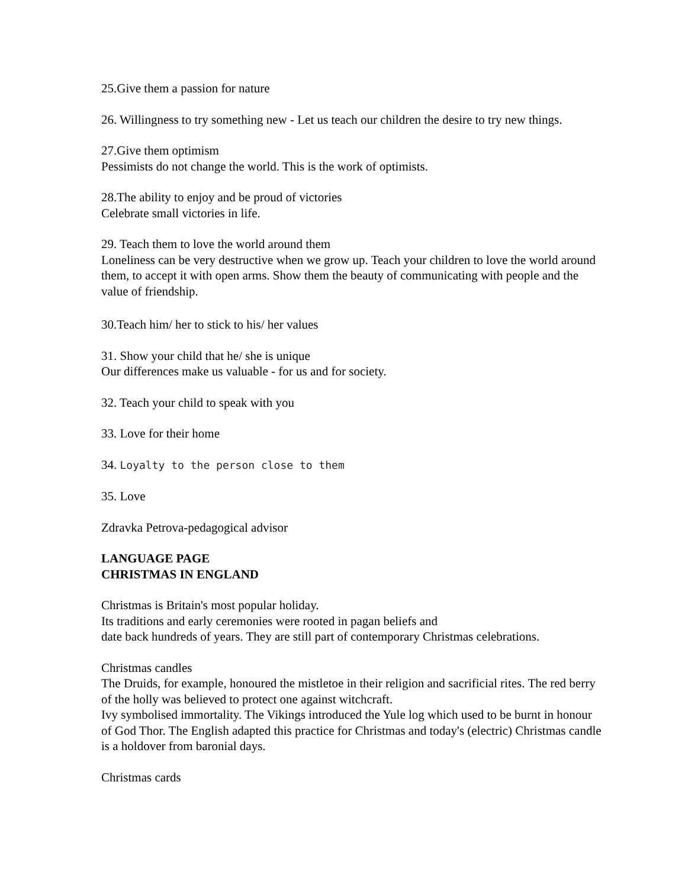25.Give them a passion for nature
26. Willingness to try something new - Let us teach our children the desire to try new things.
27.Give them optimism
Pessimists do not change the world. This is the work of optimists.
28.The ability to enjoy and be proud of victories
Celebrate small victories in life.
29. Teach them to love the world around them
Loneliness can be very destructive when we grow up. Teach your children to love the world around them, to accept it with open arms. Show them the beauty of communicating with people and the value of friendship.
30.Teach him/ her to stick to his/ her values
31. Show your child that he/ she is unique
Our differences make us valuable - for us and for society.
32. Teach your child to speak with you
33. Love for their home
34. Loyalty to the person close to them
35. Love
Zdravka Petrova-pedagogical advisor
LANGUAGE PAGE
CHRISTMAS IN ENGLAND
Christmas is Britain's most popular holiday.
Its traditions and early ceremonies were rooted in pagan beliefs and
date back hundreds of years. They are still part of contemporary Christmas celebrations.
Christmas candles
The Druids, for example, honoured the mistletoe in their religion and sacrificial rites. The red berry of the holly was believed to protect one against witchcraft.
Ivy symbolised immortality. The Vikings introduced the Yule log which used to be burnt in honour of God Thor. The English adapted this practice for Christmas and today's (electric) Christmas candle is a holdover from baronial days.
Christmas cards